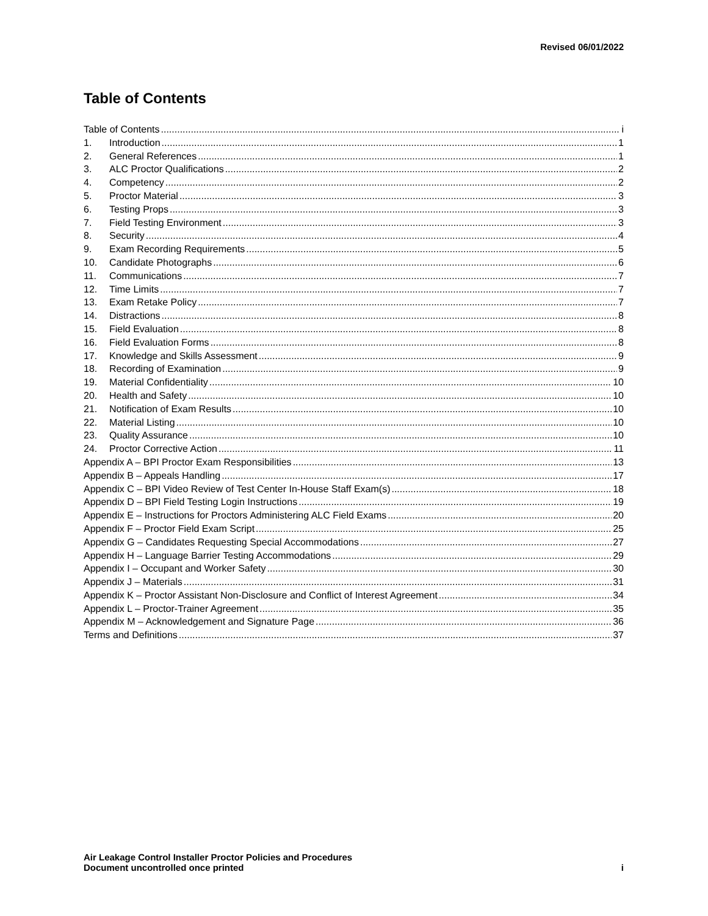Revised 06/01/2022
Table of Contents
Table of Contents i
1. Introduction 1
2. General References 1
3. ALC Proctor Qualifications 2
4. Competency 2
5. Proctor Material 3
6. Testing Props 3
7. Field Testing Environment 3
8. Security 4
9. Exam Recording Requirements 5
10. Candidate Photographs 6
11. Communications 7
12. Time Limits 7
13. Exam Retake Policy 7
14. Distractions 8
15. Field Evaluation 8
16. Field Evaluation Forms 8
17. Knowledge and Skills Assessment 9
18. Recording of Examination 9
19. Material Confidentiality 10
20. Health and Safety 10
21. Notification of Exam Results 10
22. Material Listing 10
23. Quality Assurance 10
24. Proctor Corrective Action 11
Appendix A – BPI Proctor Exam Responsibilities 13
Appendix B – Appeals Handling 17
Appendix C – BPI Video Review of Test Center In-House Staff Exam(s) 18
Appendix D – BPI Field Testing Login Instructions 19
Appendix E – Instructions for Proctors Administering ALC Field Exams 20
Appendix F – Proctor Field Exam Script 25
Appendix G – Candidates Requesting Special Accommodations 27
Appendix H – Language Barrier Testing Accommodations 29
Appendix I – Occupant and Worker Safety 30
Appendix J – Materials 31
Appendix K – Proctor Assistant Non-Disclosure and Conflict of Interest Agreement 34
Appendix L – Proctor-Trainer Agreement 35
Appendix M – Acknowledgement and Signature Page 36
Terms and Definitions 37
Air Leakage Control Installer Proctor Policies and Procedures
Document uncontrolled once printed
i